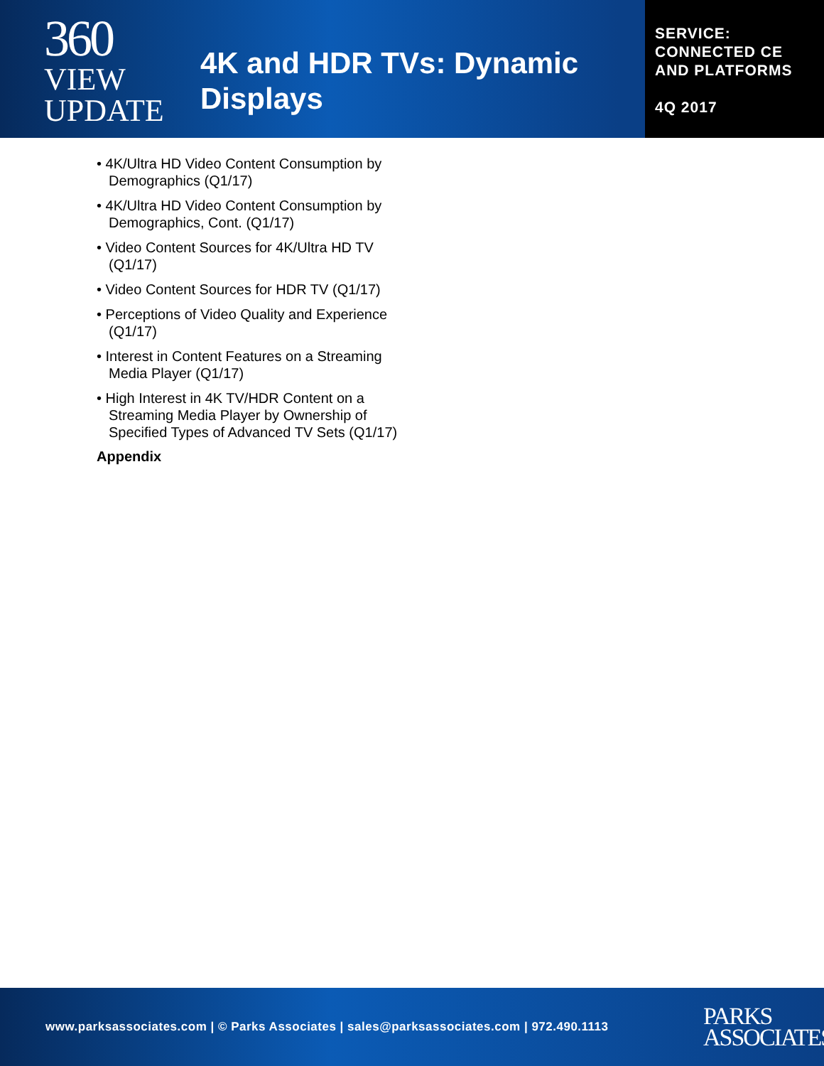360
VIEW
UPDATE
4K and HDR TVs: Dynamic Displays
SERVICE: CONNECTED CE AND PLATFORMS
4Q 2017
• 4K/Ultra HD Video Content Consumption by Demographics (Q1/17)
• 4K/Ultra HD Video Content Consumption by Demographics, Cont. (Q1/17)
• Video Content Sources for 4K/Ultra HD TV (Q1/17)
• Video Content Sources for HDR TV (Q1/17)
• Perceptions of Video Quality and Experience (Q1/17)
• Interest in Content Features on a Streaming Media Player (Q1/17)
• High Interest in 4K TV/HDR Content on a Streaming Media Player by Ownership of Specified Types of Advanced TV Sets (Q1/17)
Appendix
www.parksassociates.com | © Parks Associates | sales@parksassociates.com | 972.490.1113
PARKS
ASSOCIATES